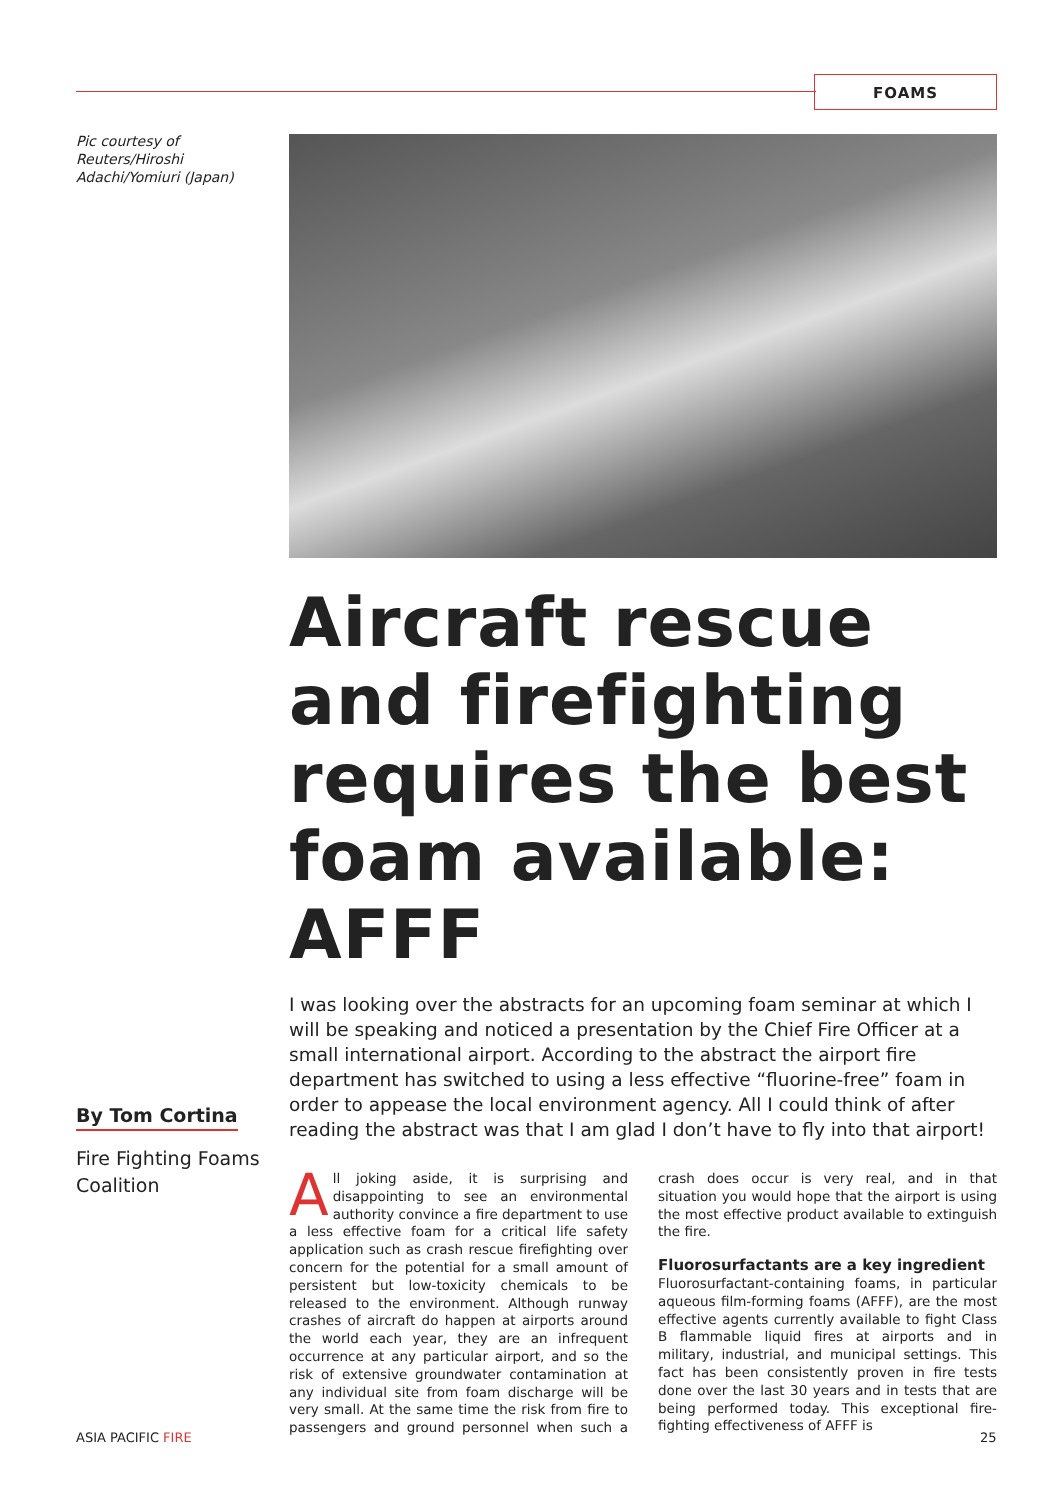FOAMS
Pic courtesy of Reuters/Hiroshi Adachi/Yomiuri (Japan)
By Tom Cortina
Fire Fighting Foams Coalition
Aircraft rescue and firefighting requires the best foam available: AFFF
I was looking over the abstracts for an upcoming foam seminar at which I will be speaking and noticed a presentation by the Chief Fire Officer at a small international airport. According to the abstract the airport fire department has switched to using a less effective “fluorine-free” foam in order to appease the local environment agency. All I could think of after reading the abstract was that I am glad I don’t have to fly into that airport!
All joking aside, it is surprising and disappointing to see an environmental authority convince a fire department to use a less effective foam for a critical life safety application such as crash rescue firefighting over concern for the potential for a small amount of persistent but low-toxicity chemicals to be released to the environment. Although runway crashes of aircraft do happen at airports around the world each year, they are an infrequent occurrence at any particular airport, and so the risk of extensive groundwater contamination at any individual site from foam discharge will be very small. At the same time the risk from fire to passengers and ground personnel when such a crash does occur is very real, and in that situation you would hope that the airport is using the most effective product available to extinguish the fire.
Fluorosurfactants are a key ingredient
Fluorosurfactant-containing foams, in particular aqueous film-forming foams (AFFF), are the most effective agents currently available to fight Class B flammable liquid fires at airports and in military, industrial, and municipal settings. This fact has been consistently proven in fire tests done over the last 30 years and in tests that are being performed today. This exceptional fire-fighting effectiveness of AFFF is
ASIA PACIFIC FIRE 25